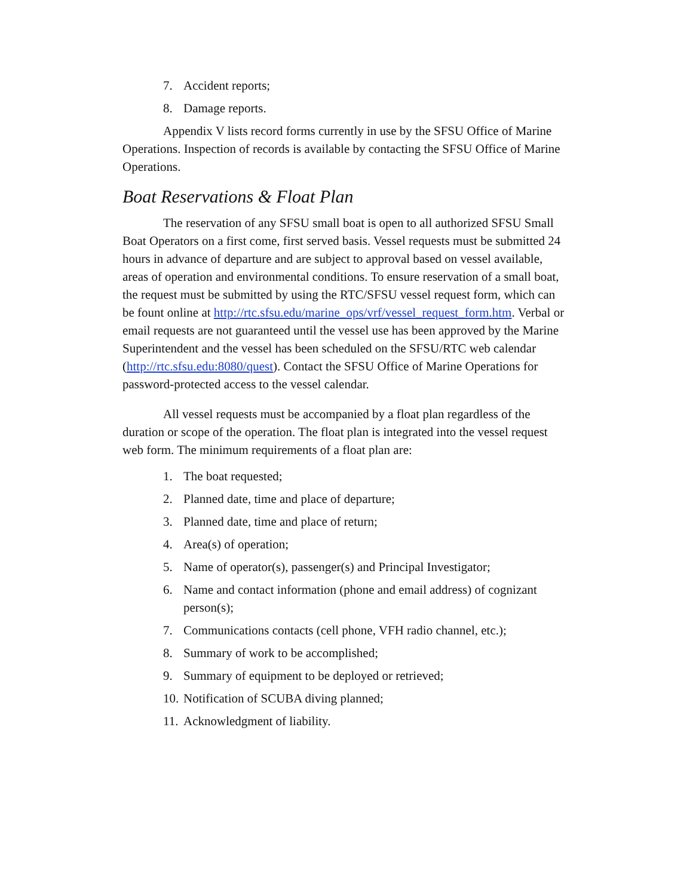7. Accident reports;
8. Damage reports.
Appendix V lists record forms currently in use by the SFSU Office of Marine Operations. Inspection of records is available by contacting the SFSU Office of Marine Operations.
Boat Reservations & Float Plan
The reservation of any SFSU small boat is open to all authorized SFSU Small Boat Operators on a first come, first served basis. Vessel requests must be submitted 24 hours in advance of departure and are subject to approval based on vessel available, areas of operation and environmental conditions. To ensure reservation of a small boat, the request must be submitted by using the RTC/SFSU vessel request form, which can be fount online at http://rtc.sfsu.edu/marine_ops/vrf/vessel_request_form.htm. Verbal or email requests are not guaranteed until the vessel use has been approved by the Marine Superintendent and the vessel has been scheduled on the SFSU/RTC web calendar (http://rtc.sfsu.edu:8080/quest). Contact the SFSU Office of Marine Operations for password-protected access to the vessel calendar.
All vessel requests must be accompanied by a float plan regardless of the duration or scope of the operation. The float plan is integrated into the vessel request web form. The minimum requirements of a float plan are:
1. The boat requested;
2. Planned date, time and place of departure;
3. Planned date, time and place of return;
4. Area(s) of operation;
5. Name of operator(s), passenger(s) and Principal Investigator;
6. Name and contact information (phone and email address) of cognizant person(s);
7. Communications contacts (cell phone, VFH radio channel, etc.);
8. Summary of work to be accomplished;
9. Summary of equipment to be deployed or retrieved;
10. Notification of SCUBA diving planned;
11. Acknowledgment of liability.